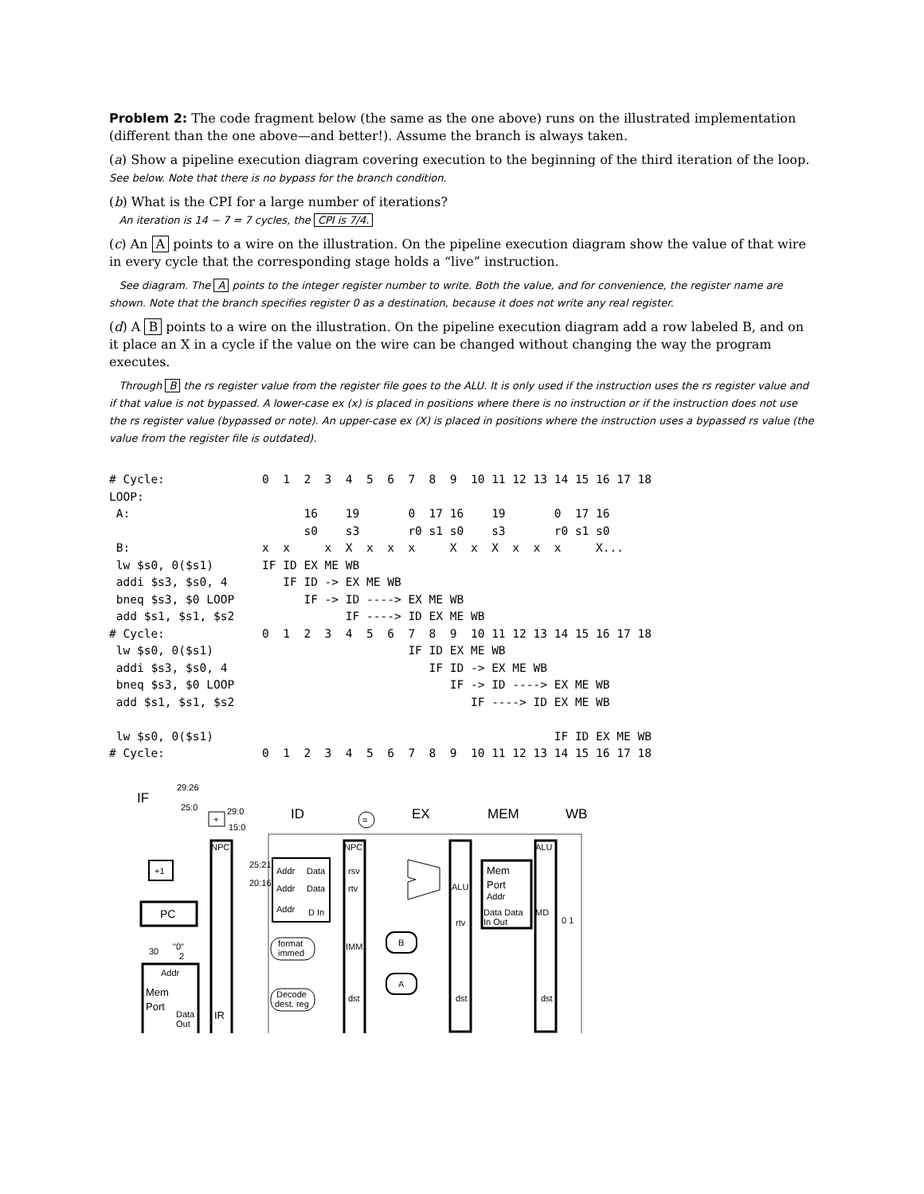Problem 2: The code fragment below (the same as the one above) runs on the illustrated implementation (different than the one above—and better!). Assume the branch is always taken.
(a) Show a pipeline execution diagram covering execution to the beginning of the third iteration of the loop.
See below. Note that there is no bypass for the branch condition.
(b) What is the CPI for a large number of iterations?
An iteration is 14 − 7 = 7 cycles, the CPI is 7/4.
(c) An A points to a wire on the illustration. On the pipeline execution diagram show the value of that wire in every cycle that the corresponding stage holds a “live” instruction.
See diagram. The A points to the integer register number to write. Both the value, and for convenience, the register name are shown. Note that the branch specifies register 0 as a destination, because it does not write any real register.
(d) A B points to a wire on the illustration. On the pipeline execution diagram add a row labeled B, and on it place an X in a cycle if the value on the wire can be changed without changing the way the program executes.
Through B the rs register value from the register file goes to the ALU. It is only used if the instruction uses the rs register value and if that value is not bypassed. A lower-case ex (x) is placed in positions where there is no instruction or if the instruction does not use the rs register value (bypassed or note). An upper-case ex (X) is placed in positions where the instruction uses a bypassed rs value (the value from the register file is outdated).
# Cycle:              0  1  2  3  4  5  6  7  8  9  10 11 12 13 14 15 16 17 18
LOOP:
 A:                         16    19       0  17 16    19       0  17 16
                            s0    s3       r0 s1 s0    s3       r0 s1 s0
 B:                   x  x     x  X  x  x  x     X  x  X  x  x  x     X...
 lw $s0, 0($s1)       IF ID EX ME WB
 addi $s3, $s0, 4        IF ID -> EX ME WB
 bneq $s3, $0 LOOP          IF -> ID ----> EX ME WB
 add $s1, $s1, $s2                IF ----> ID EX ME WB
# Cycle:              0  1  2  3  4  5  6  7  8  9  10 11 12 13 14 15 16 17 18
 lw $s0, 0($s1)                            IF ID EX ME WB
 addi $s3, $s0, 4                             IF ID -> EX ME WB
 bneq $s3, $0 LOOP                               IF -> ID ----> EX ME WB
 add $s1, $s1, $s2                                  IF ----> ID EX ME WB

 lw $s0, 0($s1)                                                 IF ID EX ME WB
# Cycle:              0  1  2  3  4  5  6  7  8  9  10 11 12 13 14 15 16 17 18
IF
ID
EX
MEM
WB
29:26
25:0
29:0
15:0
+
=
+1
PC
30
"0"
2
Addr
Mem
Port
Data
Out
NPC
IR
25:21
20:16
Addr
Data
Addr
Data
Addr
D In
format
immed
Decode
dest. reg
NPC
rsv
rtv
IMM
dst
B
A
ALU
rtv
dst
Mem
Port
Addr
Data Data
In Out
ALU
MD
dst
0 1